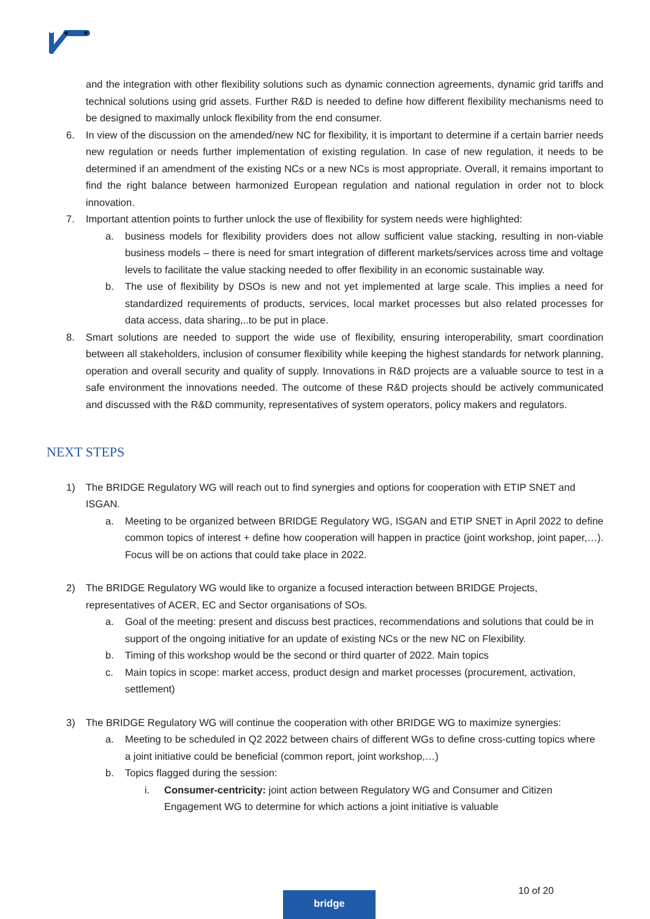and the integration with other flexibility solutions such as dynamic connection agreements, dynamic grid tariffs and technical solutions using grid assets. Further R&D is needed to define how different flexibility mechanisms need to be designed to maximally unlock flexibility from the end consumer.
6. In view of the discussion on the amended/new NC for flexibility, it is important to determine if a certain barrier needs new regulation or needs further implementation of existing regulation. In case of new regulation, it needs to be determined if an amendment of the existing NCs or a new NCs is most appropriate. Overall, it remains important to find the right balance between harmonized European regulation and national regulation in order not to block innovation.
7. Important attention points to further unlock the use of flexibility for system needs were highlighted:
a. business models for flexibility providers does not allow sufficient value stacking, resulting in non-viable business models – there is need for smart integration of different markets/services across time and voltage levels to facilitate the value stacking needed to offer flexibility in an economic sustainable way.
b. The use of flexibility by DSOs is new and not yet implemented at large scale. This implies a need for standardized requirements of products, services, local market processes but also related processes for data access, data sharing,..to be put in place.
8. Smart solutions are needed to support the wide use of flexibility, ensuring interoperability, smart coordination between all stakeholders, inclusion of consumer flexibility while keeping the highest standards for network planning, operation and overall security and quality of supply. Innovations in R&D projects are a valuable source to test in a safe environment the innovations needed. The outcome of these R&D projects should be actively communicated and discussed with the R&D community, representatives of system operators, policy makers and regulators.
NEXT STEPS
1) The BRIDGE Regulatory WG will reach out to find synergies and options for cooperation with ETIP SNET and ISGAN.
a. Meeting to be organized between BRIDGE Regulatory WG, ISGAN and ETIP SNET in April 2022 to define common topics of interest + define how cooperation will happen in practice (joint workshop, joint paper,…). Focus will be on actions that could take place in 2022.
2) The BRIDGE Regulatory WG would like to organize a focused interaction between BRIDGE Projects, representatives of ACER, EC and Sector organisations of SOs.
a. Goal of the meeting: present and discuss best practices, recommendations and solutions that could be in support of the ongoing initiative for an update of existing NCs or the new NC on Flexibility.
b. Timing of this workshop would be the second or third quarter of 2022. Main topics
c. Main topics in scope: market access, product design and market processes (procurement, activation, settlement)
3) The BRIDGE Regulatory WG will continue the cooperation with other BRIDGE WG to maximize synergies:
a. Meeting to be scheduled in Q2 2022 between chairs of different WGs to define cross-cutting topics where a joint initiative could be beneficial (common report, joint workshop,…)
b. Topics flagged during the session:
i. Consumer-centricity: joint action between Regulatory WG and Consumer and Citizen Engagement WG to determine for which actions a joint initiative is valuable
10 of 20
bridge